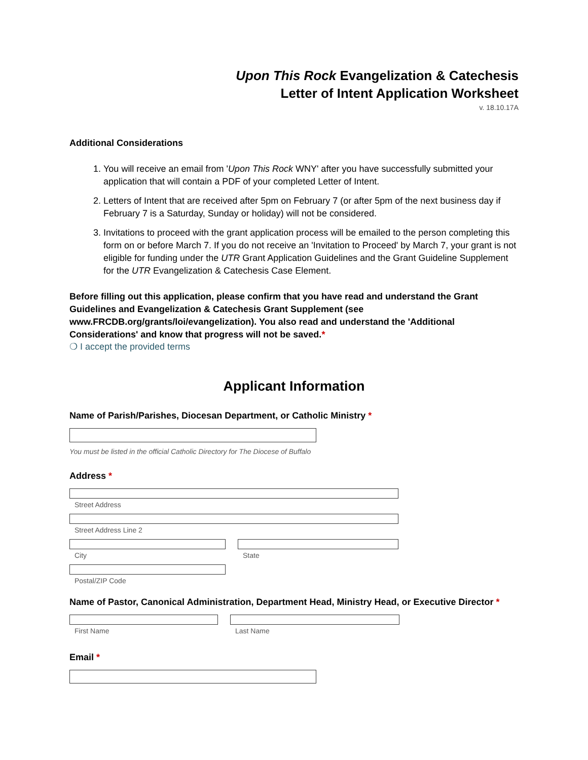Upon This Rock Evangelization & Catechesis
Letter of Intent Application Worksheet
v. 18.10.17A
Additional Considerations
1. You will receive an email from 'Upon This Rock WNY' after you have successfully submitted your application that will contain a PDF of your completed Letter of Intent.
2. Letters of Intent that are received after 5pm on February 7 (or after 5pm of the next business day if February 7 is a Saturday, Sunday or holiday) will not be considered.
3. Invitations to proceed with the grant application process will be emailed to the person completing this form on or before March 7. If you do not receive an 'Invitation to Proceed' by March 7, your grant is not eligible for funding under the UTR Grant Application Guidelines and the Grant Guideline Supplement for the UTR Evangelization & Catechesis Case Element.
Before filling out this application, please confirm that you have read and understand the Grant Guidelines and Evangelization & Catechesis Grant Supplement (see www.FRCDB.org/grants/loi/evangelization). You also read and understand the 'Additional Considerations' and know that progress will not be saved.*
❍ I accept the provided terms
Applicant Information
Name of Parish/Parishes, Diocesan Department, or Catholic Ministry *
You must be listed in the official Catholic Directory for The Diocese of Buffalo
Address *
Street Address
Street Address Line 2
City State
Postal/ZIP Code
Name of Pastor, Canonical Administration, Department Head, Ministry Head, or Executive Director *
First Name Last Name
Email *